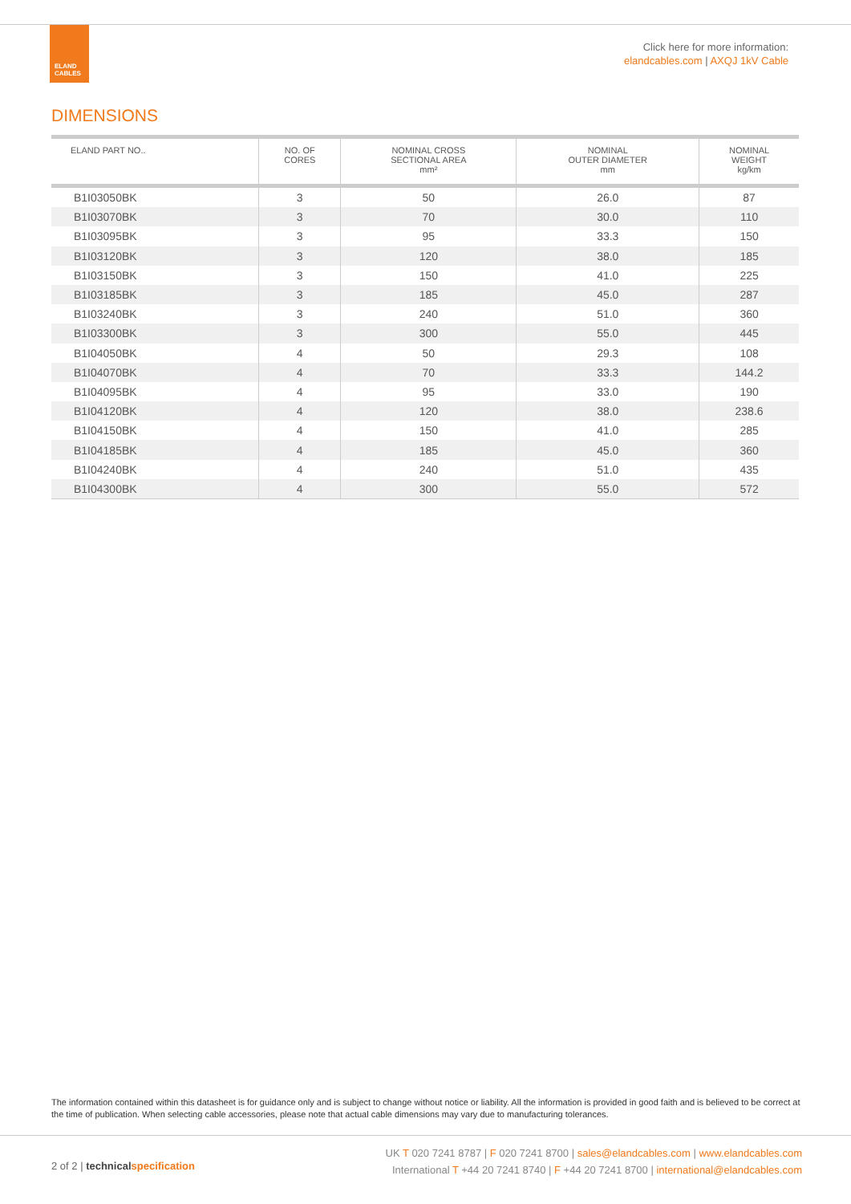ELAND
CABLES
Click here for more information:
elandcables.com | AXQJ 1kV Cable
DIMENSIONS
| ELAND PART NO.. | NO. OF CORES | NOMINAL CROSS SECTIONAL AREA mm² | NOMINAL OUTER DIAMETER mm | NOMINAL WEIGHT kg/km |
| --- | --- | --- | --- | --- |
| B1I03050BK | 3 | 50 | 26.0 | 87 |
| B1I03070BK | 3 | 70 | 30.0 | 110 |
| B1I03095BK | 3 | 95 | 33.3 | 150 |
| B1I03120BK | 3 | 120 | 38.0 | 185 |
| B1I03150BK | 3 | 150 | 41.0 | 225 |
| B1I03185BK | 3 | 185 | 45.0 | 287 |
| B1I03240BK | 3 | 240 | 51.0 | 360 |
| B1I03300BK | 3 | 300 | 55.0 | 445 |
| B1I04050BK | 4 | 50 | 29.3 | 108 |
| B1I04070BK | 4 | 70 | 33.3 | 144.2 |
| B1I04095BK | 4 | 95 | 33.0 | 190 |
| B1I04120BK | 4 | 120 | 38.0 | 238.6 |
| B1I04150BK | 4 | 150 | 41.0 | 285 |
| B1I04185BK | 4 | 185 | 45.0 | 360 |
| B1I04240BK | 4 | 240 | 51.0 | 435 |
| B1I04300BK | 4 | 300 | 55.0 | 572 |
The information contained within this datasheet is for guidance only and is subject to change without notice or liability. All the information is provided in good faith and is believed to be correct at the time of publication. When selecting cable accessories, please note that actual cable dimensions may vary due to manufacturing tolerances.
2 of 2 | technicalspecification
UK T 020 7241 8787 | F 020 7241 8700 | sales@elandcables.com | www.elandcables.com
International T +44 20 7241 8740 | F +44 20 7241 8700 | international@elandcables.com